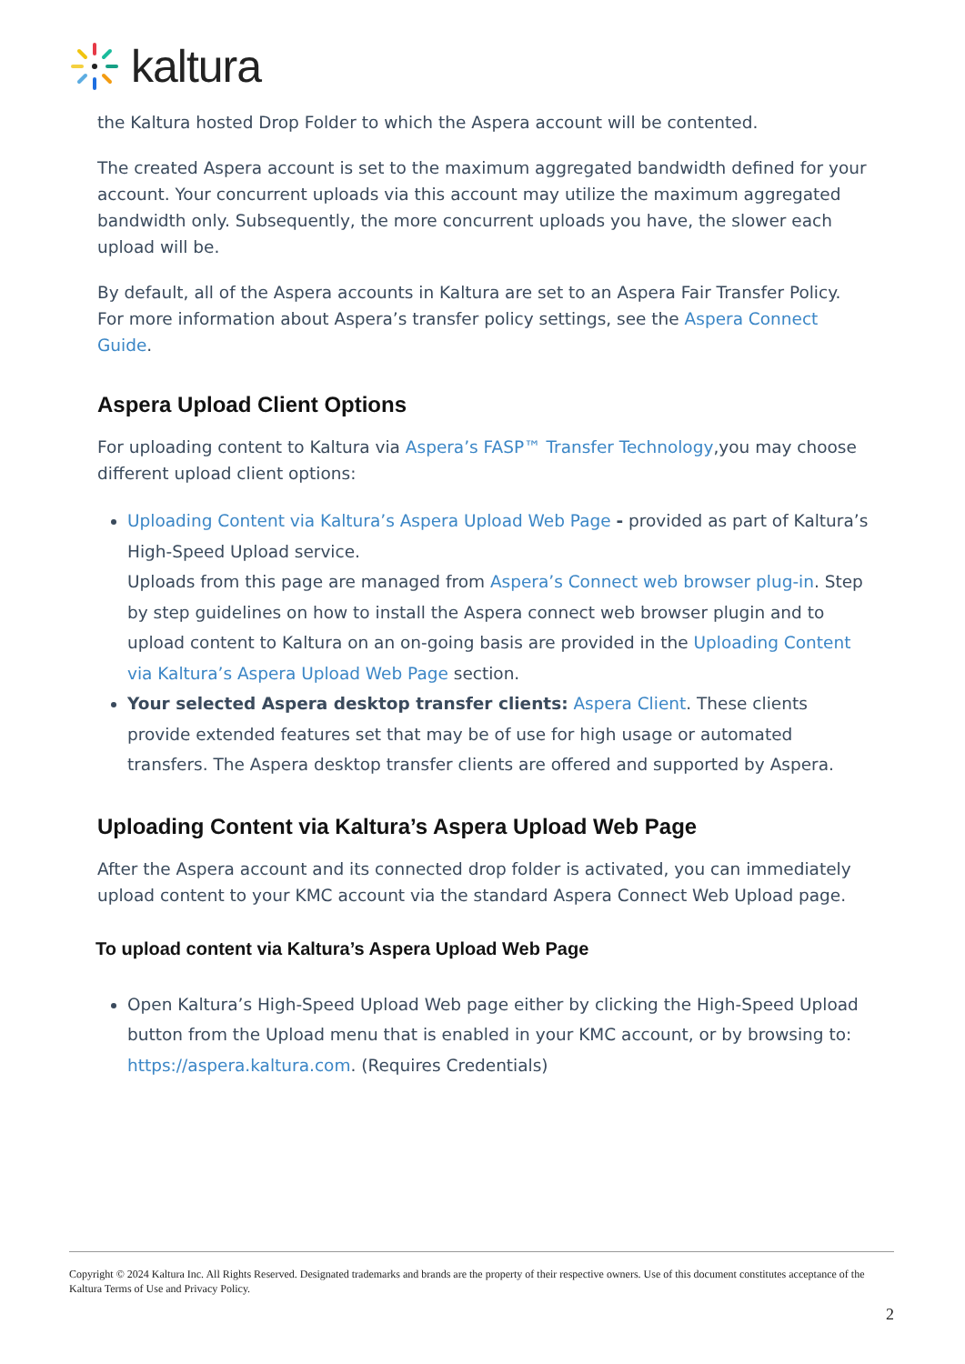kaltura
the Kaltura hosted Drop Folder to which the Aspera account will be contented.
The created Aspera account is set to the maximum aggregated bandwidth defined for your account. Your concurrent uploads via this account may utilize the maximum aggregated bandwidth only. Subsequently, the more concurrent uploads you have, the slower each upload will be.
By default, all of the Aspera accounts in Kaltura are set to an Aspera Fair Transfer Policy. For more information about Aspera’s transfer policy settings, see the Aspera Connect Guide.
Aspera Upload Client Options
For uploading content to Kaltura via Aspera’s FASP™ Transfer Technology,you may choose different upload client options:
Uploading Content via Kaltura’s Aspera Upload Web Page - provided as part of Kaltura’s High-Speed Upload service.
Uploads from this page are managed from Aspera’s Connect web browser plug-in. Step by step guidelines on how to install the Aspera connect web browser plugin and to upload content to Kaltura on an on-going basis are provided in the Uploading Content via Kaltura’s Aspera Upload Web Page section.
Your selected Aspera desktop transfer clients: Aspera Client. These clients provide extended features set that may be of use for high usage or automated transfers. The Aspera desktop transfer clients are offered and supported by Aspera.
Uploading Content via Kaltura’s Aspera Upload Web Page
After the Aspera account and its connected drop folder is activated, you can immediately upload content to your KMC account via the standard Aspera Connect Web Upload page.
To upload content via Kaltura’s Aspera Upload Web Page
Open Kaltura’s High-Speed Upload Web page either by clicking the High-Speed Upload button from the Upload menu that is enabled in your KMC account, or by browsing to: https://aspera.kaltura.com. (Requires Credentials)
Copyright © 2024 Kaltura Inc. All Rights Reserved. Designated trademarks and brands are the property of their respective owners. Use of this document constitutes acceptance of the Kaltura Terms of Use and Privacy Policy.
2